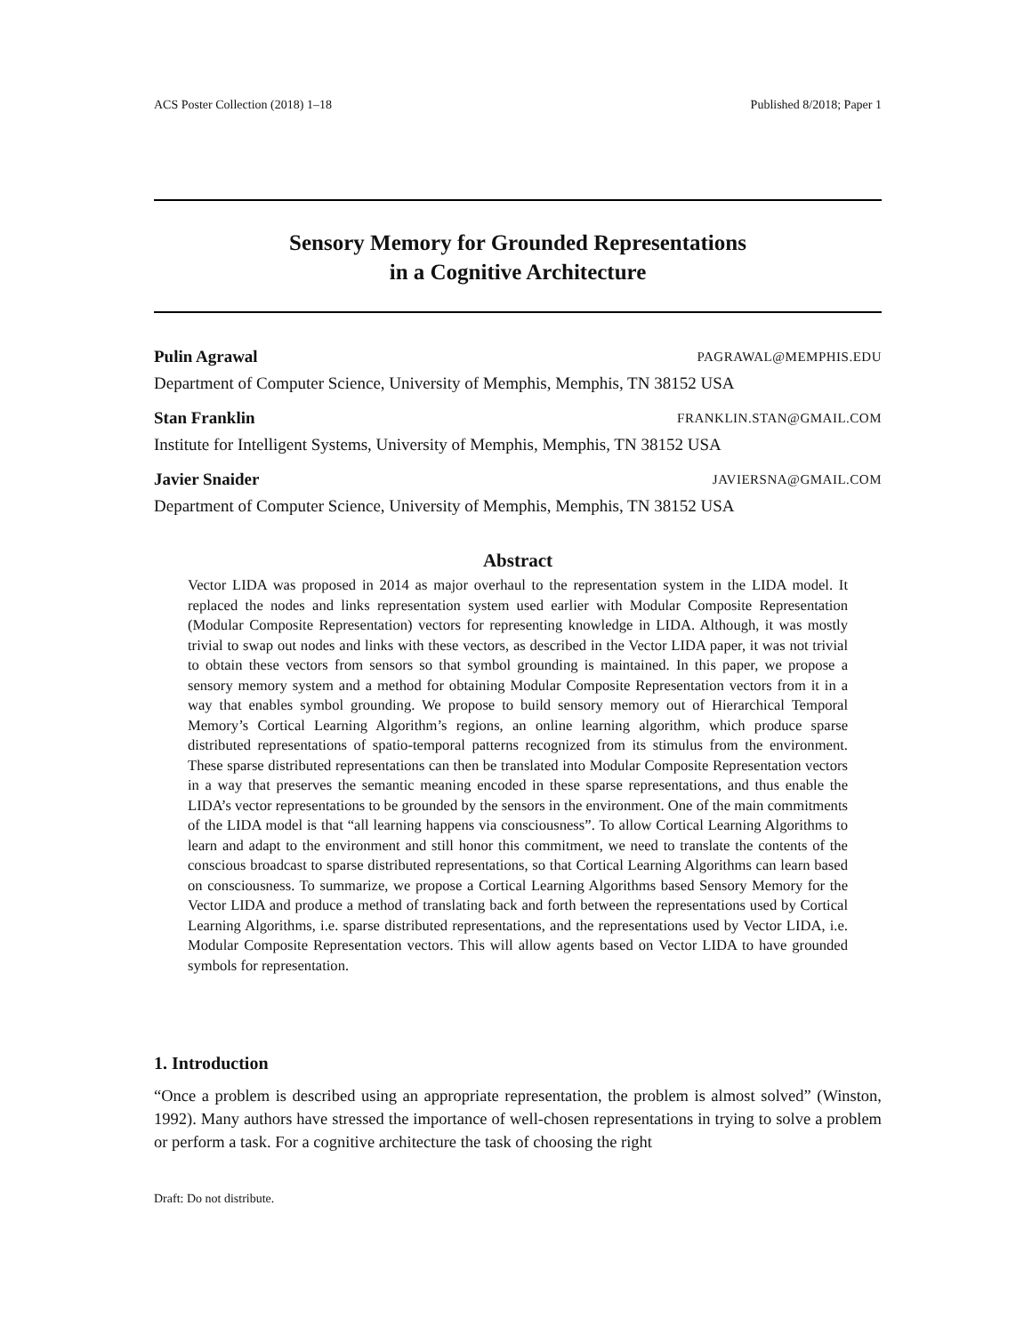ACS Poster Collection (2018) 1–18 Published 8/2018; Paper 1
Sensory Memory for Grounded Representations
in a Cognitive Architecture
Pulin Agrawal PAGRAWAL@MEMPHIS.EDU
Department of Computer Science, University of Memphis, Memphis, TN 38152 USA
Stan Franklin FRANKLIN.STAN@GMAIL.COM
Institute for Intelligent Systems, University of Memphis, Memphis, TN 38152 USA
Javier Snaider JAVIERSNA@GMAIL.COM
Department of Computer Science, University of Memphis, Memphis, TN 38152 USA
Abstract
Vector LIDA was proposed in 2014 as major overhaul to the representation system in the LIDA model. It replaced the nodes and links representation system used earlier with Modular Composite Representation (Modular Composite Representation) vectors for representing knowledge in LIDA. Although, it was mostly trivial to swap out nodes and links with these vectors, as described in the Vector LIDA paper, it was not trivial to obtain these vectors from sensors so that symbol grounding is maintained. In this paper, we propose a sensory memory system and a method for obtaining Modular Composite Representation vectors from it in a way that enables symbol grounding. We propose to build sensory memory out of Hierarchical Temporal Memory’s Cortical Learning Algorithm’s regions, an online learning algorithm, which produce sparse distributed representations of spatio-temporal patterns recognized from its stimulus from the environment. These sparse distributed representations can then be translated into Modular Composite Representation vectors in a way that preserves the semantic meaning encoded in these sparse representations, and thus enable the LIDA’s vector representations to be grounded by the sensors in the environment. One of the main commitments of the LIDA model is that “all learning happens via consciousness”. To allow Cortical Learning Algorithms to learn and adapt to the environment and still honor this commitment, we need to translate the contents of the conscious broadcast to sparse distributed representations, so that Cortical Learning Algorithms can learn based on consciousness. To summarize, we propose a Cortical Learning Algorithms based Sensory Memory for the Vector LIDA and produce a method of translating back and forth between the representations used by Cortical Learning Algorithms, i.e. sparse distributed representations, and the representations used by Vector LIDA, i.e. Modular Composite Representation vectors. This will allow agents based on Vector LIDA to have grounded symbols for representation.
1. Introduction
“Once a problem is described using an appropriate representation, the problem is almost solved” (Winston, 1992). Many authors have stressed the importance of well-chosen representations in trying to solve a problem or perform a task. For a cognitive architecture the task of choosing the right
Draft: Do not distribute.